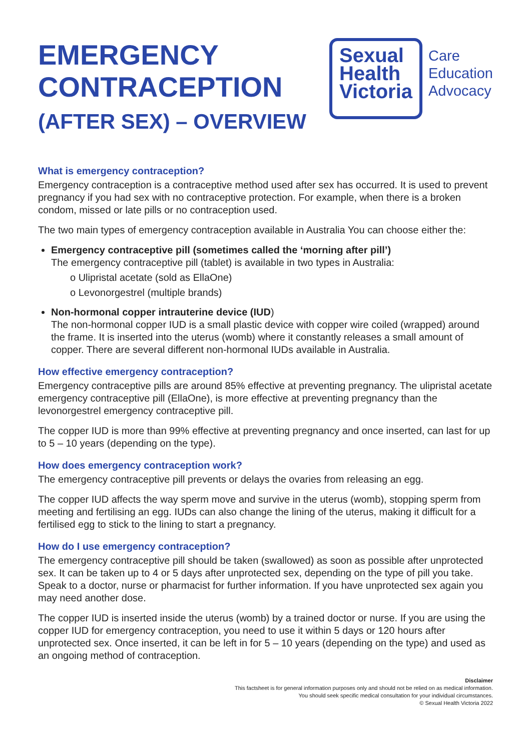EMERGENCY
CONTRACEPTION
(AFTER SEX) – OVERVIEW
Sexual
Health
Victoria
Care
Education
Advocacy
What is emergency contraception?
Emergency contraception is a contraceptive method used after sex has occurred. It is used to prevent pregnancy if you had sex with no contraceptive protection. For example, when there is a broken condom, missed or late pills or no contraception used.
The two main types of emergency contraception available in Australia You can choose either the:
Emergency contraceptive pill (sometimes called the ‘morning after pill’)
The emergency contraceptive pill (tablet) is available in two types in Australia:
o Ulipristal acetate (sold as EllaOne)
o Levonorgestrel (multiple brands)
Non-hormonal copper intrauterine device (IUD)
The non-hormonal copper IUD is a small plastic device with copper wire coiled (wrapped) around the frame. It is inserted into the uterus (womb) where it constantly releases a small amount of copper. There are several different non-hormonal IUDs available in Australia.
How effective emergency contraception?
Emergency contraceptive pills are around 85% effective at preventing pregnancy. The ulipristal acetate emergency contraceptive pill (EllaOne), is more effective at preventing pregnancy than the levonorgestrel emergency contraceptive pill.
The copper IUD is more than 99% effective at preventing pregnancy and once inserted, can last for up to 5 – 10 years (depending on the type).
How does emergency contraception work?
The emergency contraceptive pill prevents or delays the ovaries from releasing an egg.
The copper IUD affects the way sperm move and survive in the uterus (womb), stopping sperm from meeting and fertilising an egg. IUDs can also change the lining of the uterus, making it difficult for a fertilised egg to stick to the lining to start a pregnancy.
How do I use emergency contraception?
The emergency contraceptive pill should be taken (swallowed) as soon as possible after unprotected sex. It can be taken up to 4 or 5 days after unprotected sex, depending on the type of pill you take. Speak to a doctor, nurse or pharmacist for further information. If you have unprotected sex again you may need another dose.
The copper IUD is inserted inside the uterus (womb) by a trained doctor or nurse. If you are using the copper IUD for emergency contraception, you need to use it within 5 days or 120 hours after unprotected sex. Once inserted, it can be left in for 5 – 10 years (depending on the type) and used as an ongoing method of contraception.
Disclaimer
This factsheet is for general information purposes only and should not be relied on as medical information.
You should seek specific medical consultation for your individual circumstances.
© Sexual Health Victoria 2022